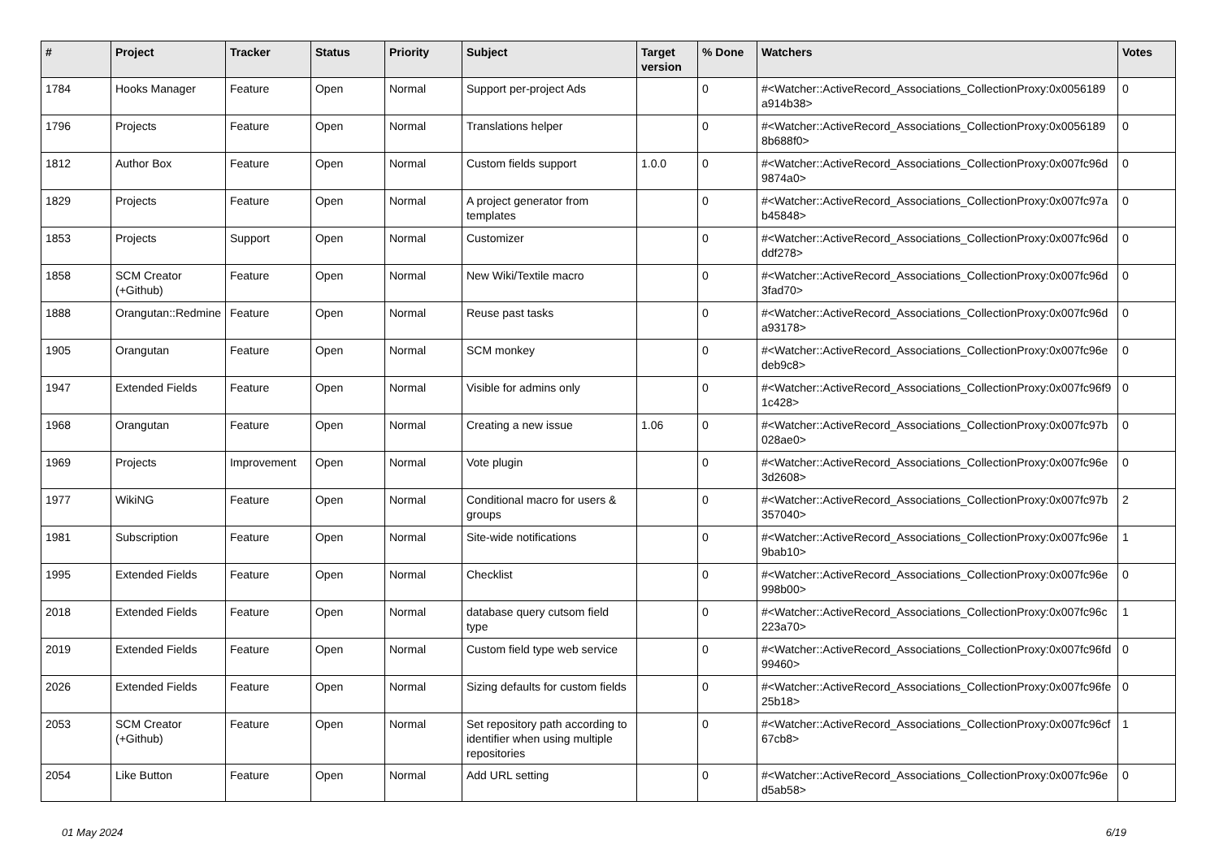| # | Project | Tracker | Status | Priority | Subject | Target version | % Done | Watchers | Votes |
| --- | --- | --- | --- | --- | --- | --- | --- | --- | --- |
| 1784 | Hooks Manager | Feature | Open | Normal | Support per-project Ads | | 0 | #<Watcher::ActiveRecord_Associations_CollectionProxy:0x0056189 a914b38> | 0 |
| 1796 | Projects | Feature | Open | Normal | Translations helper | | 0 | #<Watcher::ActiveRecord_Associations_CollectionProxy:0x0056189 8b688f0> | 0 |
| 1812 | Author Box | Feature | Open | Normal | Custom fields support | 1.0.0 | 0 | #<Watcher::ActiveRecord_Associations_CollectionProxy:0x007fc96d 9874a0> | 0 |
| 1829 | Projects | Feature | Open | Normal | A project generator from templates | | 0 | #<Watcher::ActiveRecord_Associations_CollectionProxy:0x007fc97a b45848> | 0 |
| 1853 | Projects | Support | Open | Normal | Customizer | | 0 | #<Watcher::ActiveRecord_Associations_CollectionProxy:0x007fc96d ddf278> | 0 |
| 1858 | SCM Creator (+Github) | Feature | Open | Normal | New Wiki/Textile macro | | 0 | #<Watcher::ActiveRecord_Associations_CollectionProxy:0x007fc96d 3fad70> | 0 |
| 1888 | Orangutan::Redmine | Feature | Open | Normal | Reuse past tasks | | 0 | #<Watcher::ActiveRecord_Associations_CollectionProxy:0x007fc96d a93178> | 0 |
| 1905 | Orangutan | Feature | Open | Normal | SCM monkey | | 0 | #<Watcher::ActiveRecord_Associations_CollectionProxy:0x007fc96e deb9c8> | 0 |
| 1947 | Extended Fields | Feature | Open | Normal | Visible for admins only | | 0 | #<Watcher::ActiveRecord_Associations_CollectionProxy:0x007fc96f9 1c428> | 0 |
| 1968 | Orangutan | Feature | Open | Normal | Creating a new issue | 1.06 | 0 | #<Watcher::ActiveRecord_Associations_CollectionProxy:0x007fc97b 028ae0> | 0 |
| 1969 | Projects | Improvement | Open | Normal | Vote plugin | | 0 | #<Watcher::ActiveRecord_Associations_CollectionProxy:0x007fc96e 3d2608> | 0 |
| 1977 | WikiNG | Feature | Open | Normal | Conditional macro for users & groups | | 0 | #<Watcher::ActiveRecord_Associations_CollectionProxy:0x007fc97b 357040> | 2 |
| 1981 | Subscription | Feature | Open | Normal | Site-wide notifications | | 0 | #<Watcher::ActiveRecord_Associations_CollectionProxy:0x007fc96e 9bab10> | 1 |
| 1995 | Extended Fields | Feature | Open | Normal | Checklist | | 0 | #<Watcher::ActiveRecord_Associations_CollectionProxy:0x007fc96e 998b00> | 0 |
| 2018 | Extended Fields | Feature | Open | Normal | database query cutsom field type | | 0 | #<Watcher::ActiveRecord_Associations_CollectionProxy:0x007fc96c 223a70> | 1 |
| 2019 | Extended Fields | Feature | Open | Normal | Custom field type web service | | 0 | #<Watcher::ActiveRecord_Associations_CollectionProxy:0x007fc96fd 99460> | 0 |
| 2026 | Extended Fields | Feature | Open | Normal | Sizing defaults for custom fields | | 0 | #<Watcher::ActiveRecord_Associations_CollectionProxy:0x007fc96fe 25b18> | 0 |
| 2053 | SCM Creator (+Github) | Feature | Open | Normal | Set repository path according to identifier when using multiple repositories | | 0 | #<Watcher::ActiveRecord_Associations_CollectionProxy:0x007fc96cf 67cb8> | 1 |
| 2054 | Like Button | Feature | Open | Normal | Add URL setting | | 0 | #<Watcher::ActiveRecord_Associations_CollectionProxy:0x007fc96e d5ab58> | 0 |
01 May 2024 6/19